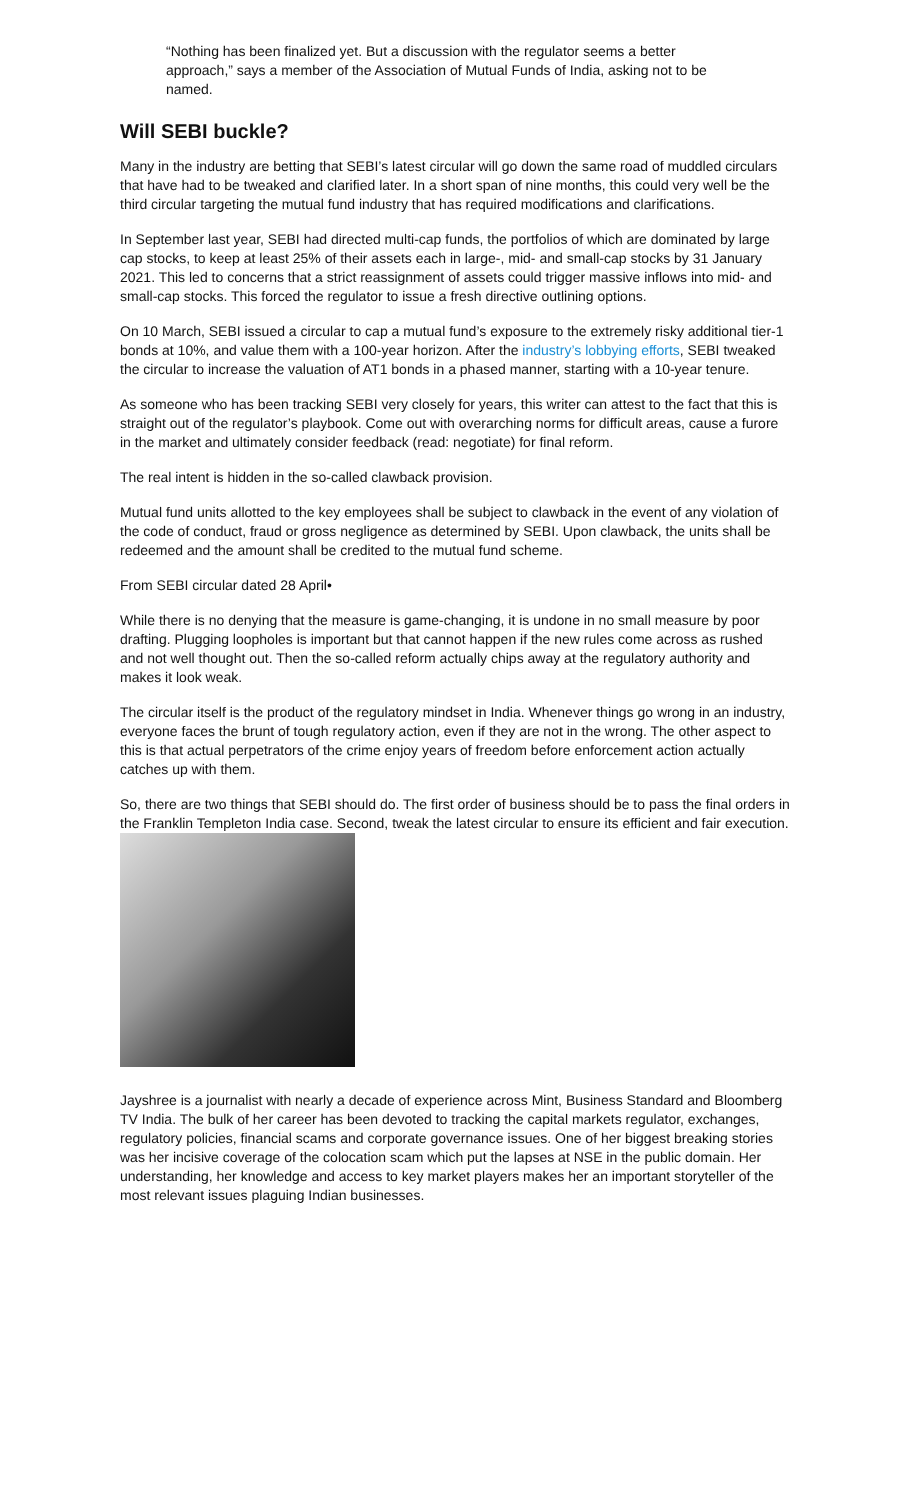“Nothing has been finalized yet. But a discussion with the regulator seems a better approach,” says a member of the Association of Mutual Funds of India, asking not to be named.
Will SEBI buckle?
Many in the industry are betting that SEBI’s latest circular will go down the same road of muddled circulars that have had to be tweaked and clarified later. In a short span of nine months, this could very well be the third circular targeting the mutual fund industry that has required modifications and clarifications.
In September last year, SEBI had directed multi-cap funds, the portfolios of which are dominated by large cap stocks, to keep at least 25% of their assets each in large-, mid- and small-cap stocks by 31 January 2021. This led to concerns that a strict reassignment of assets could trigger massive inflows into mid- and small-cap stocks. This forced the regulator to issue a fresh directive outlining options.
On 10 March, SEBI issued a circular to cap a mutual fund’s exposure to the extremely risky additional tier-1 bonds at 10%, and value them with a 100-year horizon. After the industry’s lobbying efforts, SEBI tweaked the circular to increase the valuation of AT1 bonds in a phased manner, starting with a 10-year tenure.
As someone who has been tracking SEBI very closely for years, this writer can attest to the fact that this is straight out of the regulator’s playbook. Come out with overarching norms for difficult areas, cause a furore in the market and ultimately consider feedback (read: negotiate) for final reform.
The real intent is hidden in the so-called clawback provision.
Mutual fund units allotted to the key employees shall be subject to clawback in the event of any violation of the code of conduct, fraud or gross negligence as determined by SEBI. Upon clawback, the units shall be redeemed and the amount shall be credited to the mutual fund scheme.
From SEBI circular dated 28 April•
While there is no denying that the measure is game-changing, it is undone in no small measure by poor drafting. Plugging loopholes is important but that cannot happen if the new rules come across as rushed and not well thought out. Then the so-called reform actually chips away at the regulatory authority and makes it look weak.
The circular itself is the product of the regulatory mindset in India. Whenever things go wrong in an industry, everyone faces the brunt of tough regulatory action, even if they are not in the wrong. The other aspect to this is that actual perpetrators of the crime enjoy years of freedom before enforcement action actually catches up with them.
So, there are two things that SEBI should do. The first order of business should be to pass the final orders in the Franklin Templeton India case. Second, tweak the latest circular to ensure its efficient and fair execution.
Jayshree is a journalist with nearly a decade of experience across Mint, Business Standard and Bloomberg TV India. The bulk of her career has been devoted to tracking the capital markets regulator, exchanges, regulatory policies, financial scams and corporate governance issues. One of her biggest breaking stories was her incisive coverage of the colocation scam which put the lapses at NSE in the public domain. Her understanding, her knowledge and access to key market players makes her an important storyteller of the most relevant issues plaguing Indian businesses.